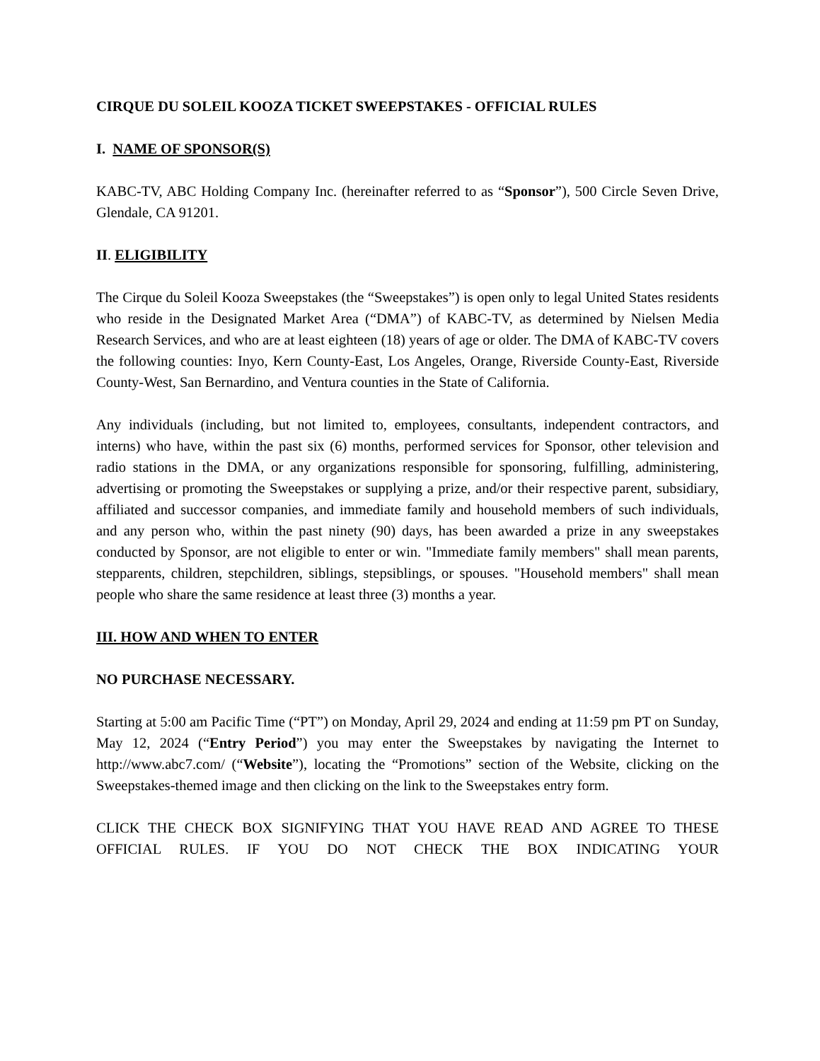CIRQUE DU SOLEIL KOOZA TICKET SWEEPSTAKES - OFFICIAL RULES
I. NAME OF SPONSOR(S)
KABC-TV, ABC Holding Company Inc. (hereinafter referred to as “Sponsor”), 500 Circle Seven Drive, Glendale, CA 91201.
II. ELIGIBILITY
The Cirque du Soleil Kooza Sweepstakes (the “Sweepstakes”) is open only to legal United States residents who reside in the Designated Market Area (“DMA”) of KABC-TV, as determined by Nielsen Media Research Services, and who are at least eighteen (18) years of age or older. The DMA of KABC-TV covers the following counties: Inyo, Kern County-East, Los Angeles, Orange, Riverside County-East, Riverside County-West, San Bernardino, and Ventura counties in the State of California.
Any individuals (including, but not limited to, employees, consultants, independent contractors, and interns) who have, within the past six (6) months, performed services for Sponsor, other television and radio stations in the DMA, or any organizations responsible for sponsoring, fulfilling, administering, advertising or promoting the Sweepstakes or supplying a prize, and/or their respective parent, subsidiary, affiliated and successor companies, and immediate family and household members of such individuals, and any person who, within the past ninety (90) days, has been awarded a prize in any sweepstakes conducted by Sponsor, are not eligible to enter or win. "Immediate family members" shall mean parents, stepparents, children, stepchildren, siblings, stepsiblings, or spouses. "Household members" shall mean people who share the same residence at least three (3) months a year.
III. HOW AND WHEN TO ENTER
NO PURCHASE NECESSARY.
Starting at 5:00 am Pacific Time (“PT”) on Monday, April 29, 2024 and ending at 11:59 pm PT on Sunday, May 12, 2024 (“Entry Period”) you may enter the Sweepstakes by navigating the Internet to http://www.abc7.com/ (“Website”), locating the “Promotions” section of the Website, clicking on the Sweepstakes-themed image and then clicking on the link to the Sweepstakes entry form.
CLICK THE CHECK BOX SIGNIFYING THAT YOU HAVE READ AND AGREE TO THESE OFFICIAL RULES. IF YOU DO NOT CHECK THE BOX INDICATING YOUR